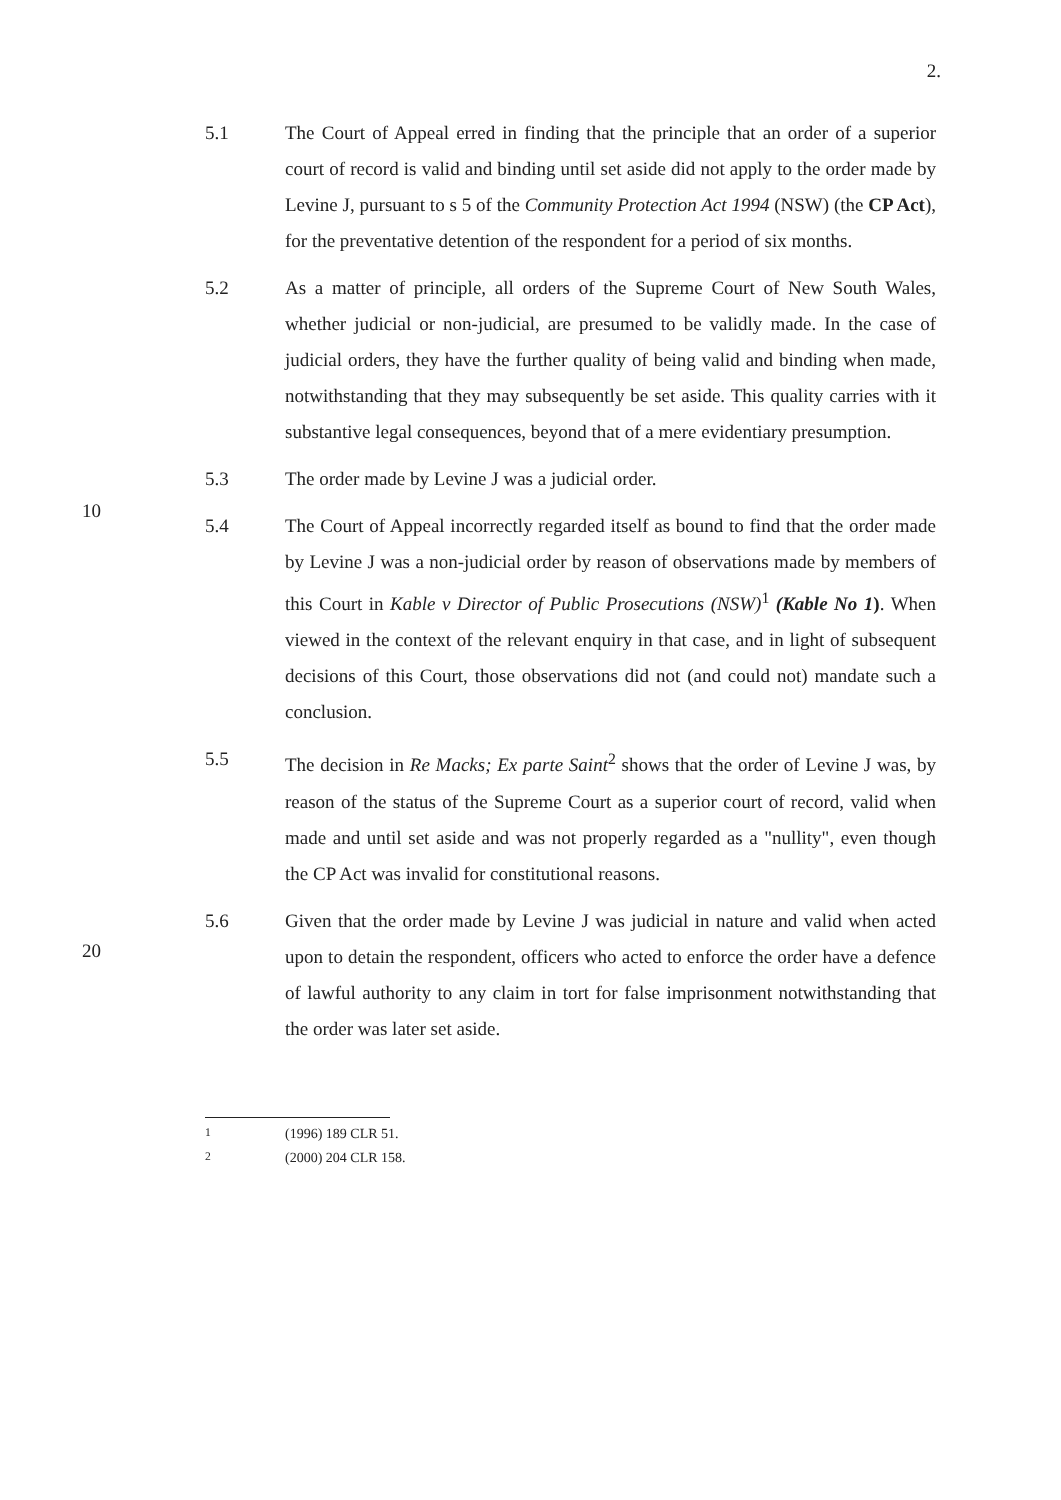2.
5.1
The Court of Appeal erred in finding that the principle that an order of a superior court of record is valid and binding until set aside did not apply to the order made by Levine J, pursuant to s 5 of the Community Protection Act 1994 (NSW) (the CP Act), for the preventative detention of the respondent for a period of six months.
5.2
As a matter of principle, all orders of the Supreme Court of New South Wales, whether judicial or non-judicial, are presumed to be validly made. In the case of judicial orders, they have the further quality of being valid and binding when made, notwithstanding that they may subsequently be set aside. This quality carries with it substantive legal consequences, beyond that of a mere evidentiary presumption.
5.3
The order made by Levine J was a judicial order.
5.4
The Court of Appeal incorrectly regarded itself as bound to find that the order made by Levine J was a non-judicial order by reason of observations made by members of this Court in Kable v Director of Public Prosecutions (NSW)<sup>1</sup> (Kable No 1). When viewed in the context of the relevant enquiry in that case, and in light of subsequent decisions of this Court, those observations did not (and could not) mandate such a conclusion.
5.5
The decision in Re Macks; Ex parte Saint<sup>2</sup> shows that the order of Levine J was, by reason of the status of the Supreme Court as a superior court of record, valid when made and until set aside and was not properly regarded as a "nullity", even though the CP Act was invalid for constitutional reasons.
5.6
Given that the order made by Levine J was judicial in nature and valid when acted upon to detain the respondent, officers who acted to enforce the order have a defence of lawful authority to any claim in tort for false imprisonment notwithstanding that the order was later set aside.
10
20
<sup>1</sup> (1996) 189 CLR 51.
<sup>2</sup> (2000) 204 CLR 158.